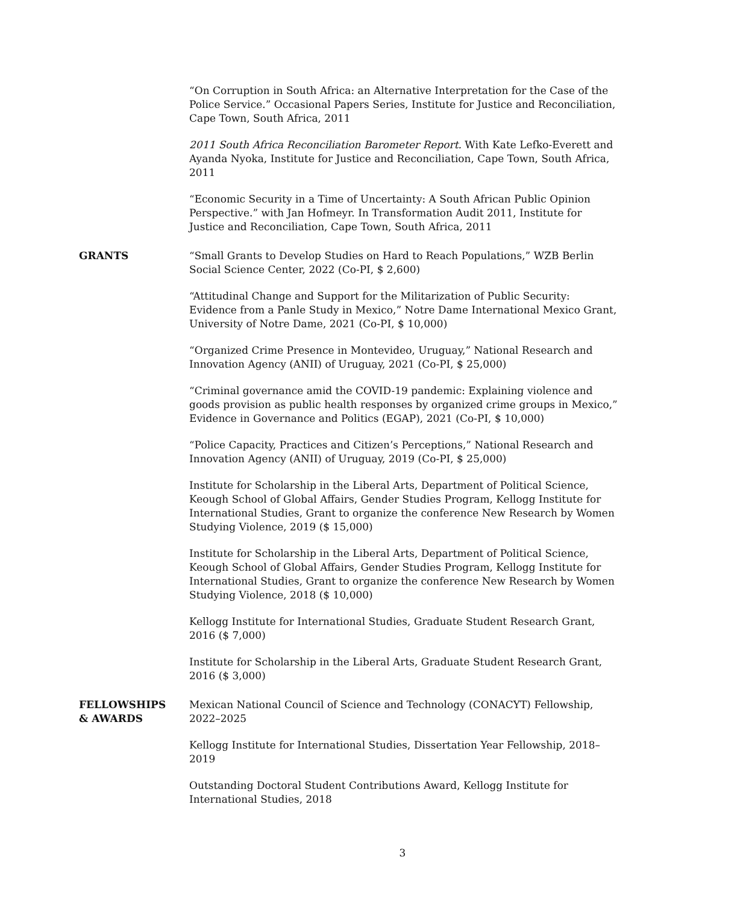“On Corruption in South Africa: an Alternative Interpretation for the Case of the Police Service.” Occasional Papers Series, Institute for Justice and Reconciliation, Cape Town, South Africa, 2011
2011 South Africa Reconciliation Barometer Report. With Kate Lefko-Everett and Ayanda Nyoka, Institute for Justice and Reconciliation, Cape Town, South Africa, 2011
“Economic Security in a Time of Uncertainty: A South African Public Opinion Perspective.” with Jan Hofmeyr. In Transformation Audit 2011, Institute for Justice and Reconciliation, Cape Town, South Africa, 2011
GRANTS “Small Grants to Develop Studies on Hard to Reach Populations,” WZB Berlin Social Science Center, 2022 (Co-PI, $ 2,600)
“Attitudinal Change and Support for the Militarization of Public Security: Evidence from a Panle Study in Mexico,” Notre Dame International Mexico Grant, University of Notre Dame, 2021 (Co-PI, $ 10,000)
“Organized Crime Presence in Montevideo, Uruguay,” National Research and Innovation Agency (ANII) of Uruguay, 2021 (Co-PI, $ 25,000)
“Criminal governance amid the COVID-19 pandemic: Explaining violence and goods provision as public health responses by organized crime groups in Mexico,” Evidence in Governance and Politics (EGAP), 2021 (Co-PI, $ 10,000)
“Police Capacity, Practices and Citizen’s Perceptions,” National Research and Innovation Agency (ANII) of Uruguay, 2019 (Co-PI, $ 25,000)
Institute for Scholarship in the Liberal Arts, Department of Political Science, Keough School of Global Affairs, Gender Studies Program, Kellogg Institute for International Studies, Grant to organize the conference New Research by Women Studying Violence, 2019 ($ 15,000)
Institute for Scholarship in the Liberal Arts, Department of Political Science, Keough School of Global Affairs, Gender Studies Program, Kellogg Institute for International Studies, Grant to organize the conference New Research by Women Studying Violence, 2018 ($ 10,000)
Kellogg Institute for International Studies, Graduate Student Research Grant, 2016 ($ 7,000)
Institute for Scholarship in the Liberal Arts, Graduate Student Research Grant, 2016 ($ 3,000)
FELLOWSHIPS
& AWARDS
Mexican National Council of Science and Technology (CONACYT) Fellowship, 2022–2025
Kellogg Institute for International Studies, Dissertation Year Fellowship, 2018–2019
Outstanding Doctoral Student Contributions Award, Kellogg Institute for International Studies, 2018
3